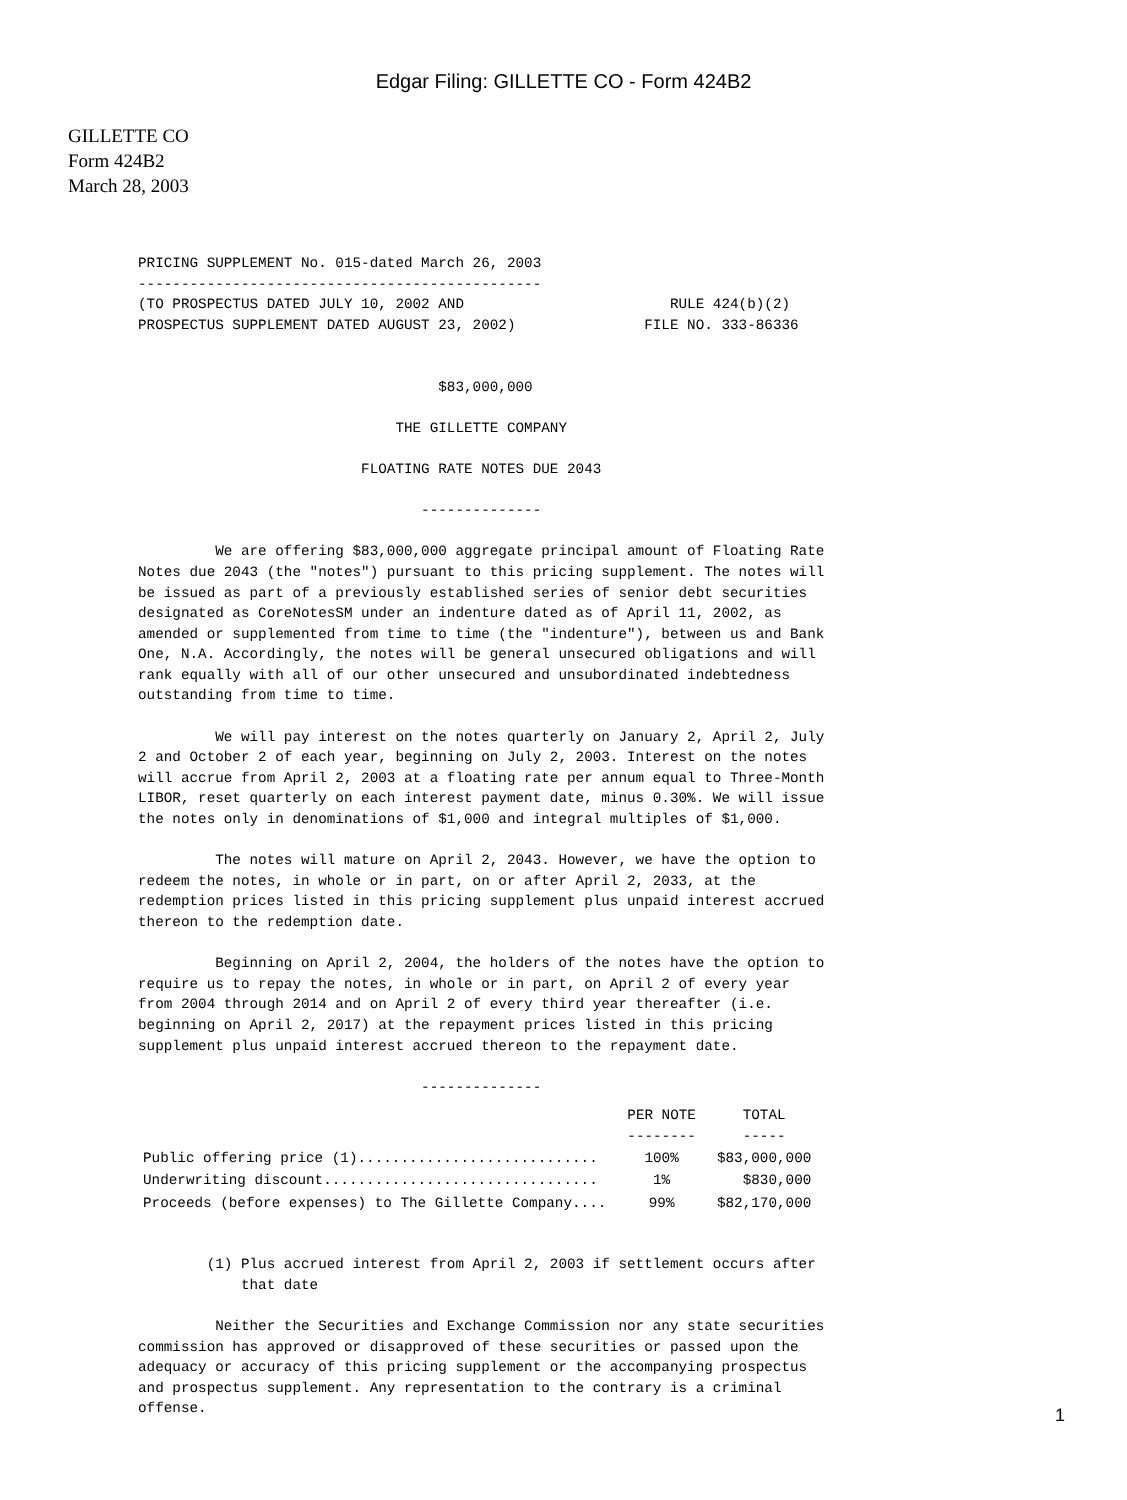Edgar Filing: GILLETTE CO - Form 424B2
GILLETTE CO
Form 424B2
March 28, 2003
PRICING SUPPLEMENT No. 015-dated March 26, 2003
-----------------------------------------------
(TO PROSPECTUS DATED JULY 10, 2002 AND                        RULE 424(b)(2)
PROSPECTUS SUPPLEMENT DATED AUGUST 23, 2002)               FILE NO. 333-86336


                                   $83,000,000

                              THE GILLETTE COMPANY

                          FLOATING RATE NOTES DUE 2043

                                 --------------

         We are offering $83,000,000 aggregate principal amount of Floating Rate
Notes due 2043 (the "notes") pursuant to this pricing supplement. The notes will
be issued as part of a previously established series of senior debt securities
designated as CoreNotesSM under an indenture dated as of April 11, 2002, as
amended or supplemented from time to time (the "indenture"), between us and Bank
One, N.A. Accordingly, the notes will be general unsecured obligations and will
rank equally with all of our other unsecured and unsubordinated indebtedness
outstanding from time to time.

         We will pay interest on the notes quarterly on January 2, April 2, July
2 and October 2 of each year, beginning on July 2, 2003. Interest on the notes
will accrue from April 2, 2003 at a floating rate per annum equal to Three-Month
LIBOR, reset quarterly on each interest payment date, minus 0.30%. We will issue
the notes only in denominations of $1,000 and integral multiples of $1,000.

         The notes will mature on April 2, 2043. However, we have the option to
redeem the notes, in whole or in part, on or after April 2, 2033, at the
redemption prices listed in this pricing supplement plus unpaid interest accrued
thereon to the redemption date.

         Beginning on April 2, 2004, the holders of the notes have the option to
require us to repay the notes, in whole or in part, on April 2 of every year
from 2004 through 2014 and on April 2 of every third year thereafter (i.e.
beginning on April 2, 2017) at the repayment prices listed in this pricing
supplement plus unpaid interest accrued thereon to the repayment date.

                                 --------------
| | PER NOTE -------- | TOTAL ----- |
| --- | --- | --- |
| Public offering price (1)............................ | 100% | $83,000,000 |
| Underwriting discount................................ | 1% | $830,000 |
| Proceeds (before expenses) to The Gillette Company.... | 99% | $82,170,000 |
        (1) Plus accrued interest from April 2, 2003 if settlement occurs after
            that date

         Neither the Securities and Exchange Commission nor any state securities
commission has approved or disapproved of these securities or passed upon the
adequacy or accuracy of this pricing supplement or the accompanying prospectus
and prospectus supplement. Any representation to the contrary is a criminal
offense.
1